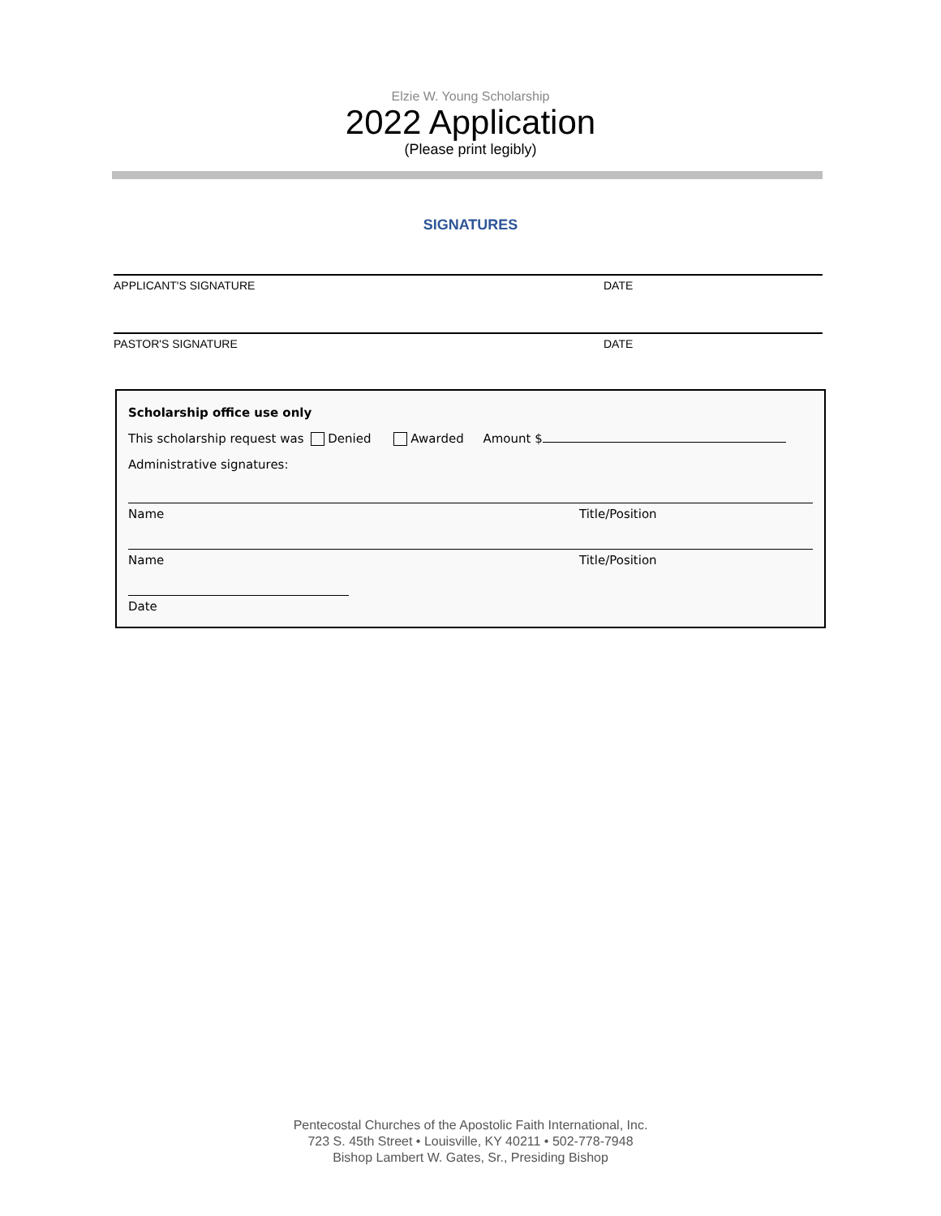Elzie W. Young Scholarship
2022 Application
(Please print legibly)
SIGNATURES
APPLICANT'S SIGNATURE DATE
PASTOR'S SIGNATURE DATE
Scholarship office use only
This scholarship request was Denied Awarded Amount $
Administrative signatures:
Name Title/Position
Name Title/Position
Date
Pentecostal Churches of the Apostolic Faith International, Inc.
723 S. 45th Street • Louisville, KY 40211 • 502-778-7948
Bishop Lambert W. Gates, Sr., Presiding Bishop